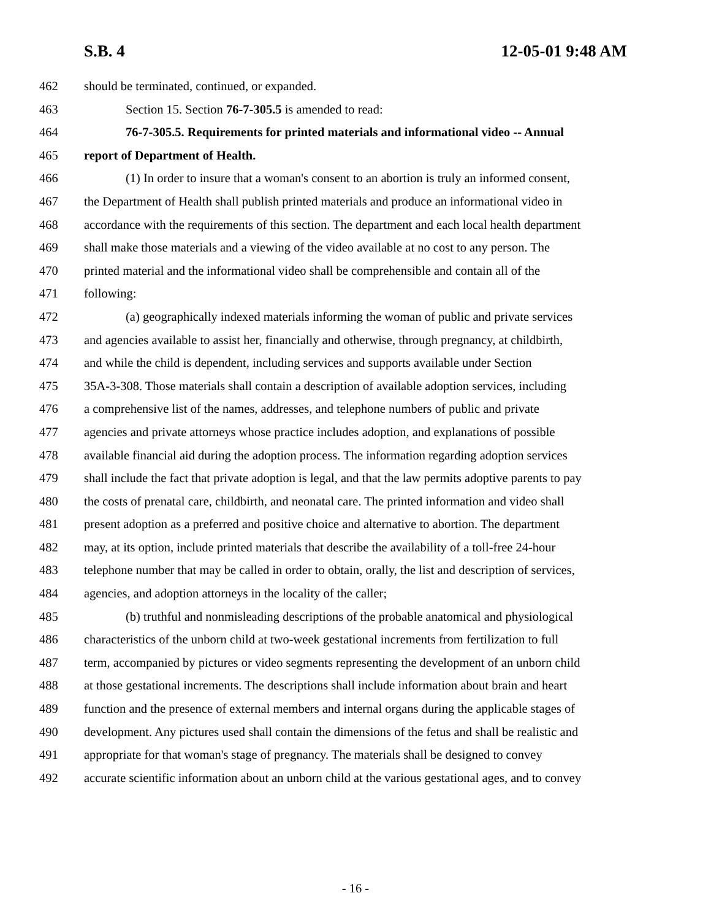S.B. 4 12-05-01 9:48 AM
462 should be terminated, continued, or expanded.
463 Section 15. Section 76-7-305.5 is amended to read:
464 76-7-305.5. Requirements for printed materials and informational video -- Annual
465 report of Department of Health.
466 (1) In order to insure that a woman's consent to an abortion is truly an informed consent,
467 the Department of Health shall publish printed materials and produce an informational video in
468 accordance with the requirements of this section. The department and each local health department
469 shall make those materials and a viewing of the video available at no cost to any person. The
470 printed material and the informational video shall be comprehensible and contain all of the
471 following:
472 (a) geographically indexed materials informing the woman of public and private services
473 and agencies available to assist her, financially and otherwise, through pregnancy, at childbirth,
474 and while the child is dependent, including services and supports available under Section
475 35A-3-308. Those materials shall contain a description of available adoption services, including
476 a comprehensive list of the names, addresses, and telephone numbers of public and private
477 agencies and private attorneys whose practice includes adoption, and explanations of possible
478 available financial aid during the adoption process. The information regarding adoption services
479 shall include the fact that private adoption is legal, and that the law permits adoptive parents to pay
480 the costs of prenatal care, childbirth, and neonatal care. The printed information and video shall
481 present adoption as a preferred and positive choice and alternative to abortion. The department
482 may, at its option, include printed materials that describe the availability of a toll-free 24-hour
483 telephone number that may be called in order to obtain, orally, the list and description of services,
484 agencies, and adoption attorneys in the locality of the caller;
485 (b) truthful and nonmisleading descriptions of the probable anatomical and physiological
486 characteristics of the unborn child at two-week gestational increments from fertilization to full
487 term, accompanied by pictures or video segments representing the development of an unborn child
488 at those gestational increments. The descriptions shall include information about brain and heart
489 function and the presence of external members and internal organs during the applicable stages of
490 development. Any pictures used shall contain the dimensions of the fetus and shall be realistic and
491 appropriate for that woman's stage of pregnancy. The materials shall be designed to convey
492 accurate scientific information about an unborn child at the various gestational ages, and to convey
- 16 -